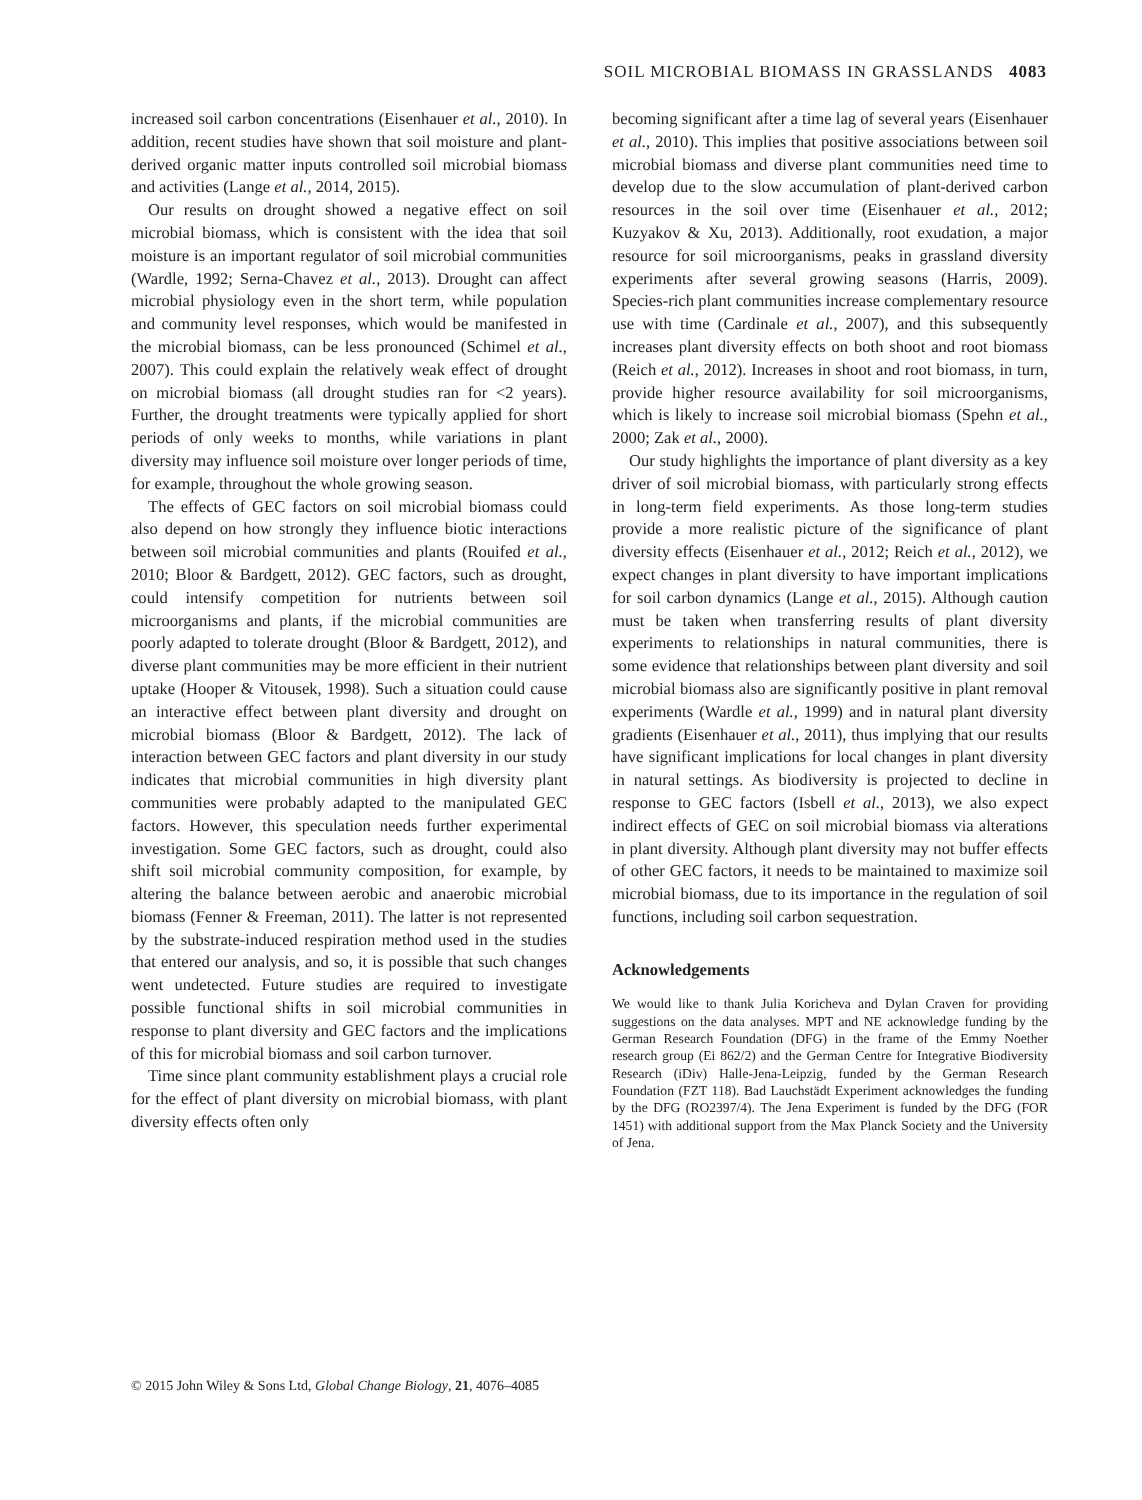SOIL MICROBIAL BIOMASS IN GRASSLANDS 4083
increased soil carbon concentrations (Eisenhauer et al., 2010). In addition, recent studies have shown that soil moisture and plant-derived organic matter inputs controlled soil microbial biomass and activities (Lange et al., 2014, 2015).
Our results on drought showed a negative effect on soil microbial biomass, which is consistent with the idea that soil moisture is an important regulator of soil microbial communities (Wardle, 1992; Serna-Chavez et al., 2013). Drought can affect microbial physiology even in the short term, while population and community level responses, which would be manifested in the microbial biomass, can be less pronounced (Schimel et al., 2007). This could explain the relatively weak effect of drought on microbial biomass (all drought studies ran for <2 years). Further, the drought treatments were typically applied for short periods of only weeks to months, while variations in plant diversity may influence soil moisture over longer periods of time, for example, throughout the whole growing season.
The effects of GEC factors on soil microbial biomass could also depend on how strongly they influence biotic interactions between soil microbial communities and plants (Rouifed et al., 2010; Bloor & Bardgett, 2012). GEC factors, such as drought, could intensify competition for nutrients between soil microorganisms and plants, if the microbial communities are poorly adapted to tolerate drought (Bloor & Bardgett, 2012), and diverse plant communities may be more efficient in their nutrient uptake (Hooper & Vitousek, 1998). Such a situation could cause an interactive effect between plant diversity and drought on microbial biomass (Bloor & Bardgett, 2012). The lack of interaction between GEC factors and plant diversity in our study indicates that microbial communities in high diversity plant communities were probably adapted to the manipulated GEC factors. However, this speculation needs further experimental investigation. Some GEC factors, such as drought, could also shift soil microbial community composition, for example, by altering the balance between aerobic and anaerobic microbial biomass (Fenner & Freeman, 2011). The latter is not represented by the substrate-induced respiration method used in the studies that entered our analysis, and so, it is possible that such changes went undetected. Future studies are required to investigate possible functional shifts in soil microbial communities in response to plant diversity and GEC factors and the implications of this for microbial biomass and soil carbon turnover.
Time since plant community establishment plays a crucial role for the effect of plant diversity on microbial biomass, with plant diversity effects often only
becoming significant after a time lag of several years (Eisenhauer et al., 2010). This implies that positive associations between soil microbial biomass and diverse plant communities need time to develop due to the slow accumulation of plant-derived carbon resources in the soil over time (Eisenhauer et al., 2012; Kuzyakov & Xu, 2013). Additionally, root exudation, a major resource for soil microorganisms, peaks in grassland diversity experiments after several growing seasons (Harris, 2009). Species-rich plant communities increase complementary resource use with time (Cardinale et al., 2007), and this subsequently increases plant diversity effects on both shoot and root biomass (Reich et al., 2012). Increases in shoot and root biomass, in turn, provide higher resource availability for soil microorganisms, which is likely to increase soil microbial biomass (Spehn et al., 2000; Zak et al., 2000).
Our study highlights the importance of plant diversity as a key driver of soil microbial biomass, with particularly strong effects in long-term field experiments. As those long-term studies provide a more realistic picture of the significance of plant diversity effects (Eisenhauer et al., 2012; Reich et al., 2012), we expect changes in plant diversity to have important implications for soil carbon dynamics (Lange et al., 2015). Although caution must be taken when transferring results of plant diversity experiments to relationships in natural communities, there is some evidence that relationships between plant diversity and soil microbial biomass also are significantly positive in plant removal experiments (Wardle et al., 1999) and in natural plant diversity gradients (Eisenhauer et al., 2011), thus implying that our results have significant implications for local changes in plant diversity in natural settings. As biodiversity is projected to decline in response to GEC factors (Isbell et al., 2013), we also expect indirect effects of GEC on soil microbial biomass via alterations in plant diversity. Although plant diversity may not buffer effects of other GEC factors, it needs to be maintained to maximize soil microbial biomass, due to its importance in the regulation of soil functions, including soil carbon sequestration.
Acknowledgements
We would like to thank Julia Koricheva and Dylan Craven for providing suggestions on the data analyses. MPT and NE acknowledge funding by the German Research Foundation (DFG) in the frame of the Emmy Noether research group (Ei 862/2) and the German Centre for Integrative Biodiversity Research (iDiv) Halle-Jena-Leipzig, funded by the German Research Foundation (FZT 118). Bad Lauchstädt Experiment acknowledges the funding by the DFG (RO2397/4). The Jena Experiment is funded by the DFG (FOR 1451) with additional support from the Max Planck Society and the University of Jena.
© 2015 John Wiley & Sons Ltd, Global Change Biology, 21, 4076–4085